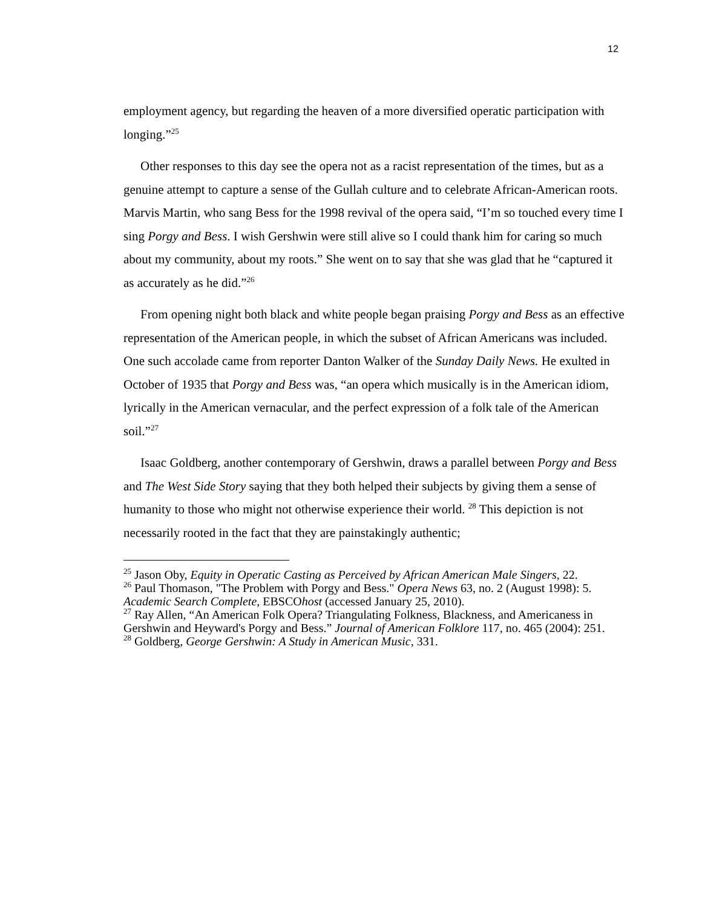12
employment agency, but regarding the heaven of a more diversified operatic participation with longing.”<sup>25</sup>
Other responses to this day see the opera not as a racist representation of the times, but as a genuine attempt to capture a sense of the Gullah culture and to celebrate African-American roots. Marvis Martin, who sang Bess for the 1998 revival of the opera said, “I’m so touched every time I sing Porgy and Bess. I wish Gershwin were still alive so I could thank him for caring so much about my community, about my roots.” She went on to say that she was glad that he “captured it as accurately as he did.”<sup>26</sup>
From opening night both black and white people began praising Porgy and Bess as an effective representation of the American people, in which the subset of African Americans was included. One such accolade came from reporter Danton Walker of the Sunday Daily News. He exulted in October of 1935 that Porgy and Bess was, “an opera which musically is in the American idiom, lyrically in the American vernacular, and the perfect expression of a folk tale of the American soil.”<sup>27</sup>
Isaac Goldberg, another contemporary of Gershwin, draws a parallel between Porgy and Bess and The West Side Story saying that they both helped their subjects by giving them a sense of humanity to those who might not otherwise experience their world. <sup>28</sup> This depiction is not necessarily rooted in the fact that they are painstakingly authentic;
<sup>25</sup> Jason Oby, Equity in Operatic Casting as Perceived by African American Male Singers, 22.
<sup>26</sup> Paul Thomason, "The Problem with Porgy and Bess." Opera News 63, no. 2 (August 1998): 5. Academic Search Complete, EBSCOhost (accessed January 25, 2010).
<sup>27</sup> Ray Allen, “An American Folk Opera? Triangulating Folkness, Blackness, and Americaness in Gershwin and Heyward's Porgy and Bess.” Journal of American Folklore 117, no. 465 (2004): 251.
<sup>28</sup> Goldberg, George Gershwin: A Study in American Music, 331.